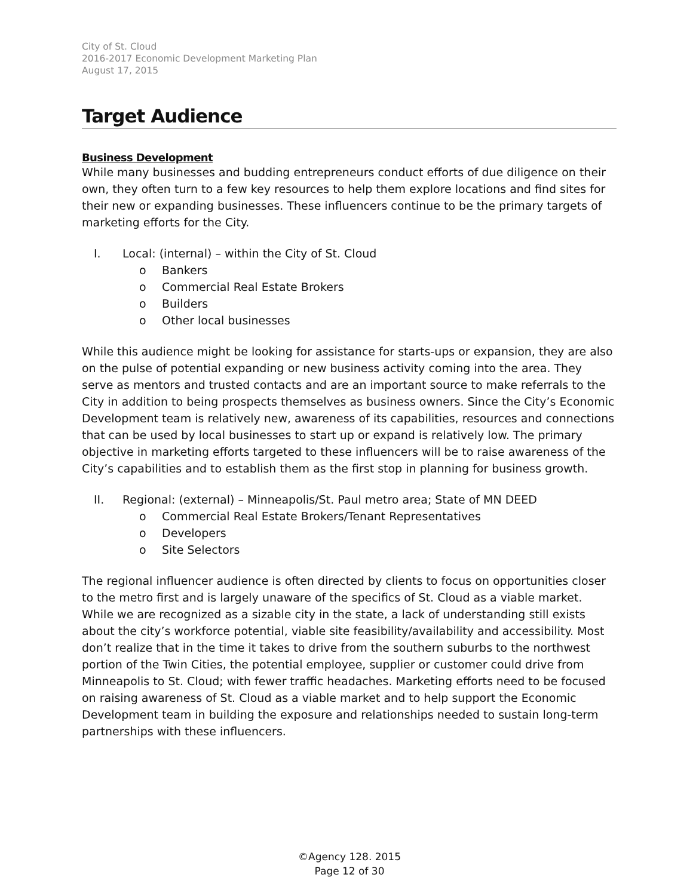City of St. Cloud
2016-2017 Economic Development Marketing Plan
August 17, 2015
Target Audience
Business Development
While many businesses and budding entrepreneurs conduct efforts of due diligence on their own, they often turn to a few key resources to help them explore locations and find sites for their new or expanding businesses. These influencers continue to be the primary targets of marketing efforts for the City.
I. Local: (internal) – within the City of St. Cloud
o Bankers
o Commercial Real Estate Brokers
o Builders
o Other local businesses
While this audience might be looking for assistance for starts-ups or expansion, they are also on the pulse of potential expanding or new business activity coming into the area. They serve as mentors and trusted contacts and are an important source to make referrals to the City in addition to being prospects themselves as business owners. Since the City’s Economic Development team is relatively new, awareness of its capabilities, resources and connections that can be used by local businesses to start up or expand is relatively low. The primary objective in marketing efforts targeted to these influencers will be to raise awareness of the City’s capabilities and to establish them as the first stop in planning for business growth.
II. Regional: (external) – Minneapolis/St. Paul metro area; State of MN DEED
o Commercial Real Estate Brokers/Tenant Representatives
o Developers
o Site Selectors
The regional influencer audience is often directed by clients to focus on opportunities closer to the metro first and is largely unaware of the specifics of St. Cloud as a viable market. While we are recognized as a sizable city in the state, a lack of understanding still exists about the city’s workforce potential, viable site feasibility/availability and accessibility. Most don’t realize that in the time it takes to drive from the southern suburbs to the northwest portion of the Twin Cities, the potential employee, supplier or customer could drive from Minneapolis to St. Cloud; with fewer traffic headaches. Marketing efforts need to be focused on raising awareness of St. Cloud as a viable market and to help support the Economic Development team in building the exposure and relationships needed to sustain long-term partnerships with these influencers.
©Agency 128. 2015
Page 12 of 30